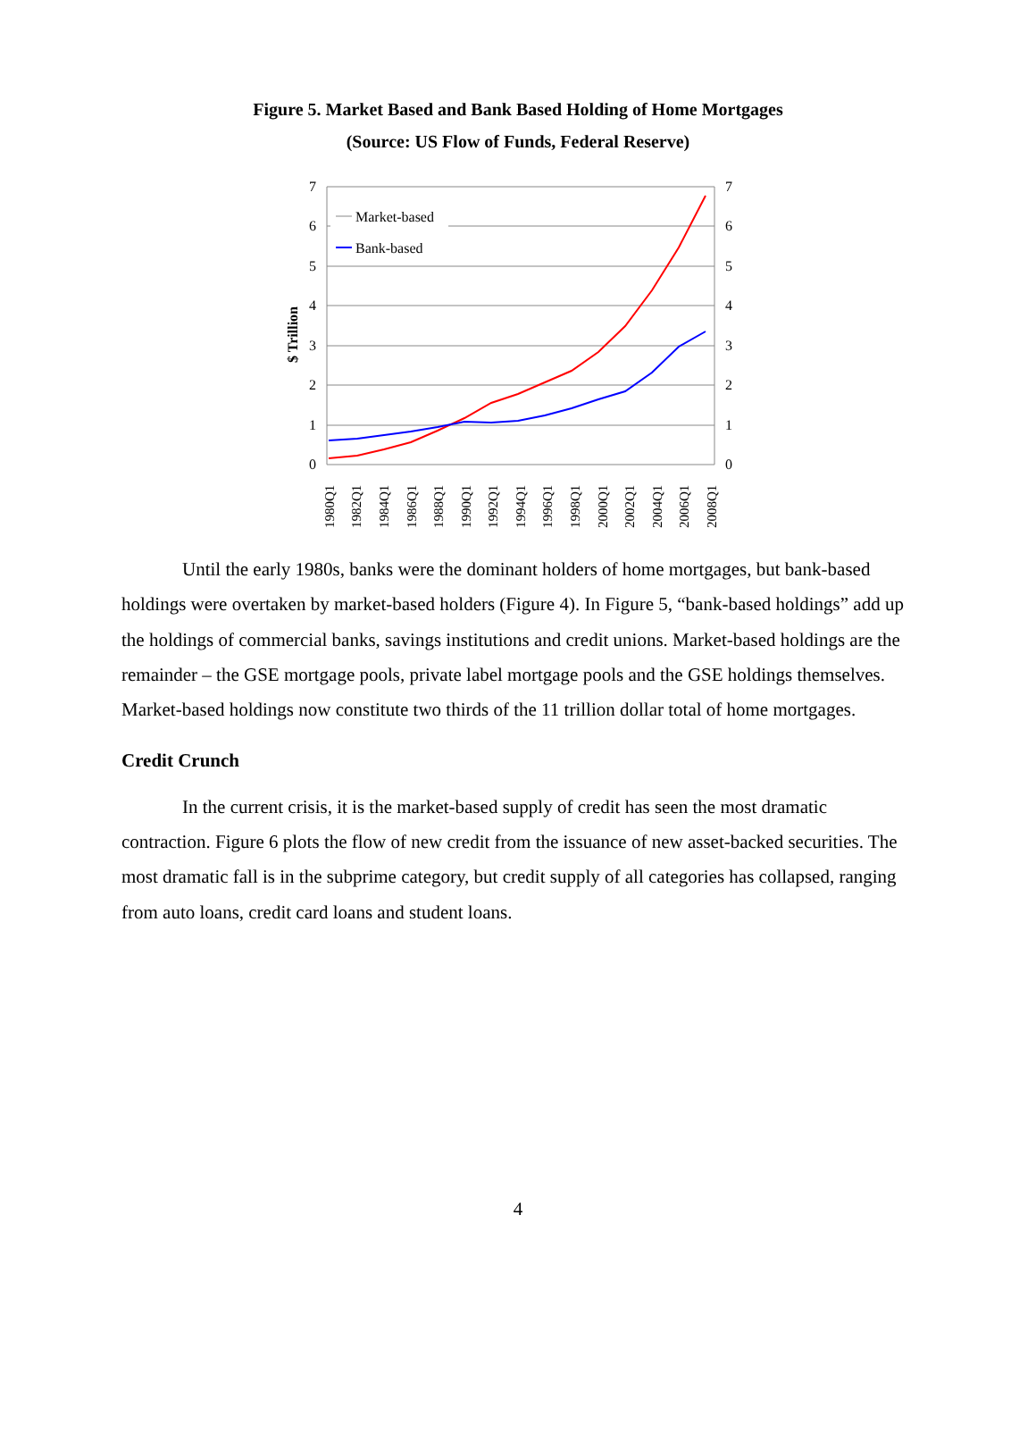Figure 5. Market Based and Bank Based Holding of Home Mortgages
(Source: US Flow of Funds, Federal Reserve)
7
6
5
4
3
2
1
0
7
6
5
4
3
2
1
0
$ Trillion
Market-based
Bank-based
1980Q1
1982Q1
1984Q1
1986Q1
1988Q1
1990Q1
1992Q1
1994Q1
1996Q1
1998Q1
2000Q1
2002Q1
2004Q1
2006Q1
2008Q1
Until the early 1980s, banks were the dominant holders of home mortgages, but bank-based holdings were overtaken by market-based holders (Figure 4). In Figure 5, “bank-based holdings” add up the holdings of commercial banks, savings institutions and credit unions. Market-based holdings are the remainder – the GSE mortgage pools, private label mortgage pools and the GSE holdings themselves. Market-based holdings now constitute two thirds of the 11 trillion dollar total of home mortgages.
Credit Crunch
In the current crisis, it is the market-based supply of credit has seen the most dramatic contraction. Figure 6 plots the flow of new credit from the issuance of new asset-backed securities. The most dramatic fall is in the subprime category, but credit supply of all categories has collapsed, ranging from auto loans, credit card loans and student loans.
4